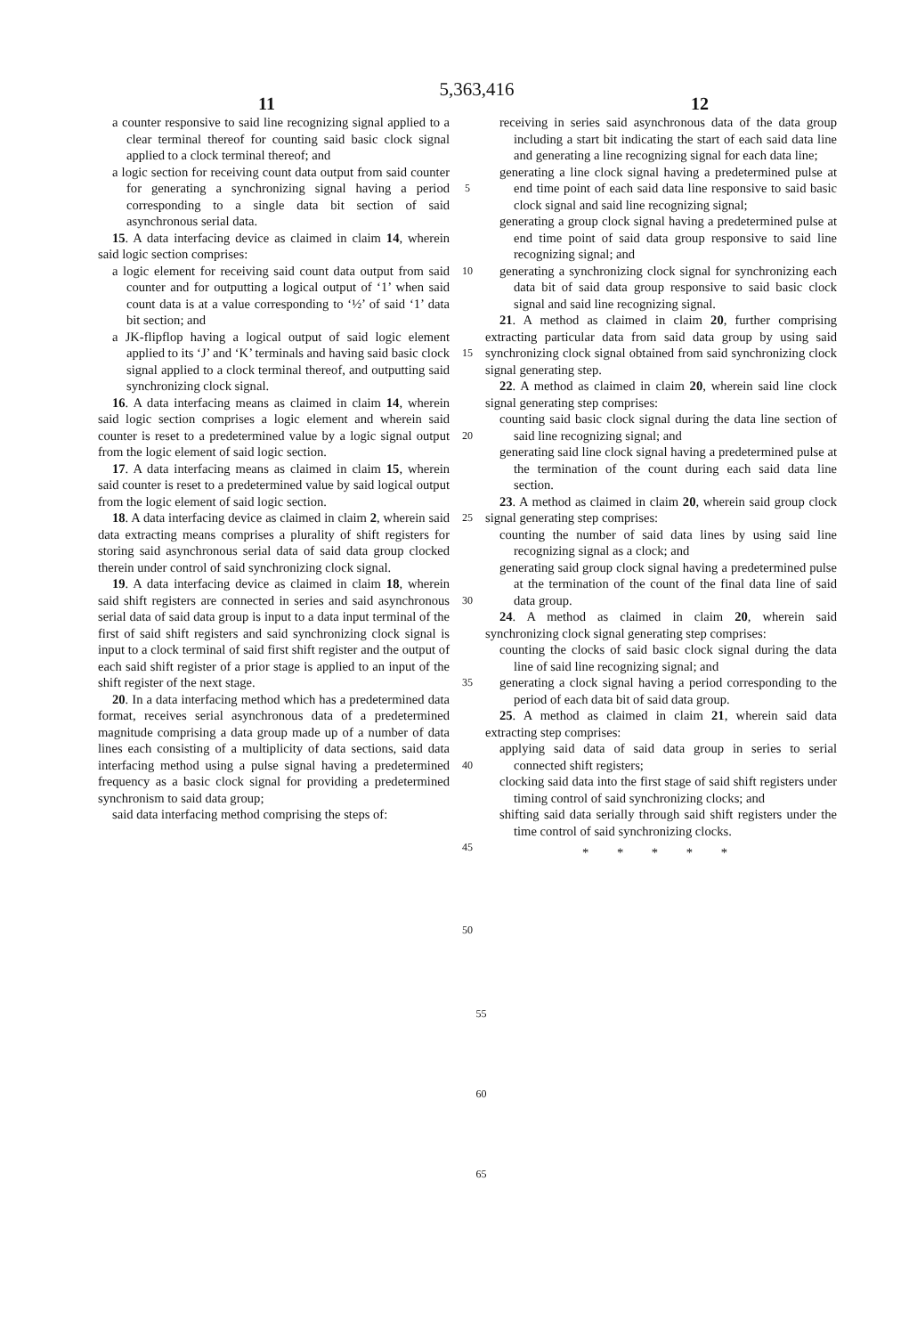5,363,416
11 12
a counter responsive to said line recognizing signal applied to a clear terminal thereof for counting said basic clock signal applied to a clock terminal thereof; and
a logic section for receiving count data output from said counter for generating a synchronizing signal having a period corresponding to a single data bit section of said asynchronous serial data.
15. A data interfacing device as claimed in claim 14, wherein said logic section comprises:
a logic element for receiving said count data output from said counter and for outputting a logical output of ‘1’ when said count data is at a value corresponding to ‘½’ of said ‘1’ data bit section; and
a JK-flipflop having a logical output of said logic element applied to its ‘J’ and ‘K’ terminals and having said basic clock signal applied to a clock terminal thereof, and outputting said synchronizing clock signal.
16. A data interfacing means as claimed in claim 14, wherein said logic section comprises a logic element and wherein said counter is reset to a predetermined value by a logic signal output from the logic element of said logic section.
17. A data interfacing means as claimed in claim 15, wherein said counter is reset to a predetermined value by said logical output from the logic element of said logic section.
18. A data interfacing device as claimed in claim 2, wherein said data extracting means comprises a plurality of shift registers for storing said asynchronous serial data of said data group clocked therein under control of said synchronizing clock signal.
19. A data interfacing device as claimed in claim 18, wherein said shift registers are connected in series and said asynchronous serial data of said data group is input to a data input terminal of the first of said shift registers and said synchronizing clock signal is input to a clock terminal of said first shift register and the output of each said shift register of a prior stage is applied to an input of the shift register of the next stage.
20. In a data interfacing method which has a predetermined data format, receives serial asynchronous data of a predetermined magnitude comprising a data group made up of a number of data lines each consisting of a multiplicity of data sections, said data interfacing method using a pulse signal having a predetermined frequency as a basic clock signal for providing a predetermined synchronism to said data group;
said data interfacing method comprising the steps of:
5
10
15
20
25
30
35
40
45
50
receiving in series said asynchronous data of the data group including a start bit indicating the start of each said data line and generating a line recognizing signal for each data line;
generating a line clock signal having a predetermined pulse at end time point of each said data line responsive to said basic clock signal and said line recognizing signal;
generating a group clock signal having a predetermined pulse at end time point of said data group responsive to said line recognizing signal; and
generating a synchronizing clock signal for synchronizing each data bit of said data group responsive to said basic clock signal and said line recognizing signal.
21. A method as claimed in claim 20, further comprising extracting particular data from said data group by using said synchronizing clock signal obtained from said synchronizing clock signal generating step.
22. A method as claimed in claim 20, wherein said line clock signal generating step comprises:
counting said basic clock signal during the data line section of said line recognizing signal; and
generating said line clock signal having a predetermined pulse at the termination of the count during each said data line section.
23. A method as claimed in claim 20, wherein said group clock signal generating step comprises:
counting the number of said data lines by using said line recognizing signal as a clock; and
generating said group clock signal having a predetermined pulse at the termination of the count of the final data line of said data group.
24. A method as claimed in claim 20, wherein said synchronizing clock signal generating step comprises:
counting the clocks of said basic clock signal during the data line of said line recognizing signal; and
generating a clock signal having a period corresponding to the period of each data bit of said data group.
25. A method as claimed in claim 21, wherein said data extracting step comprises:
applying said data of said data group in series to serial connected shift registers;
clocking said data into the first stage of said shift registers under timing control of said synchronizing clocks; and
shifting said data serially through said shift registers under the time control of said synchronizing clocks.
* * * * *
55
60
65